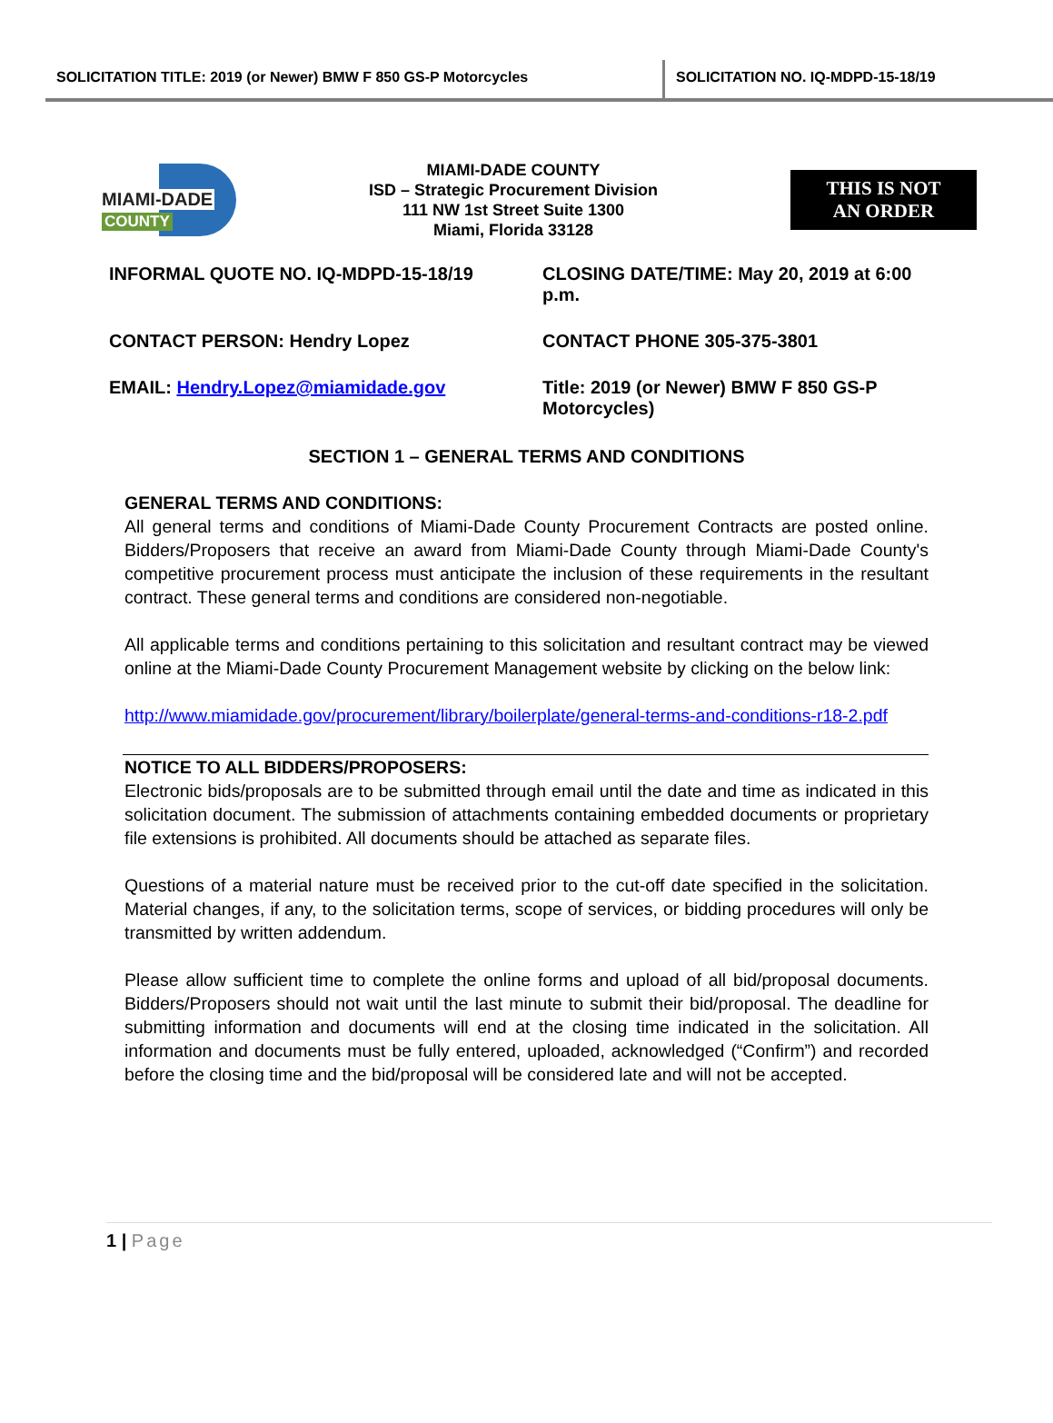SOLICITATION TITLE: 2019 (or Newer) BMW F 850 GS-P Motorcycles SOLICITATION NO. IQ-MDPD-15-18/19
MIAMI-DADE
COUNTY
MIAMI-DADE COUNTY
ISD – Strategic Procurement Division
111 NW 1st Street Suite 1300
Miami, Florida 33128
THIS IS NOT
AN ORDER
INFORMAL QUOTE NO. IQ-MDPD-15-18/19
CLOSING DATE/TIME: May 20, 2019 at 6:00 p.m.
CONTACT PERSON: Hendry Lopez
CONTACT PHONE 305-375-3801
EMAIL: Hendry.Lopez@miamidade.gov
Title: 2019 (or Newer) BMW F 850 GS-P Motorcycles)
SECTION 1 – GENERAL TERMS AND CONDITIONS
GENERAL TERMS AND CONDITIONS:
All general terms and conditions of Miami-Dade County Procurement Contracts are posted online. Bidders/Proposers that receive an award from Miami-Dade County through Miami-Dade County's competitive procurement process must anticipate the inclusion of these requirements in the resultant contract. These general terms and conditions are considered non-negotiable.
All applicable terms and conditions pertaining to this solicitation and resultant contract may be viewed online at the Miami-Dade County Procurement Management website by clicking on the below link:
http://www.miamidade.gov/procurement/library/boilerplate/general-terms-and-conditions-r18-2.pdf
NOTICE TO ALL BIDDERS/PROPOSERS:
Electronic bids/proposals are to be submitted through email until the date and time as indicated in this solicitation document. The submission of attachments containing embedded documents or proprietary file extensions is prohibited. All documents should be attached as separate files.
Questions of a material nature must be received prior to the cut-off date specified in the solicitation. Material changes, if any, to the solicitation terms, scope of services, or bidding procedures will only be transmitted by written addendum.
Please allow sufficient time to complete the online forms and upload of all bid/proposal documents. Bidders/Proposers should not wait until the last minute to submit their bid/proposal. The deadline for submitting information and documents will end at the closing time indicated in the solicitation. All information and documents must be fully entered, uploaded, acknowledged (“Confirm”) and recorded before the closing time and the bid/proposal will be considered late and will not be accepted.
1 | Page